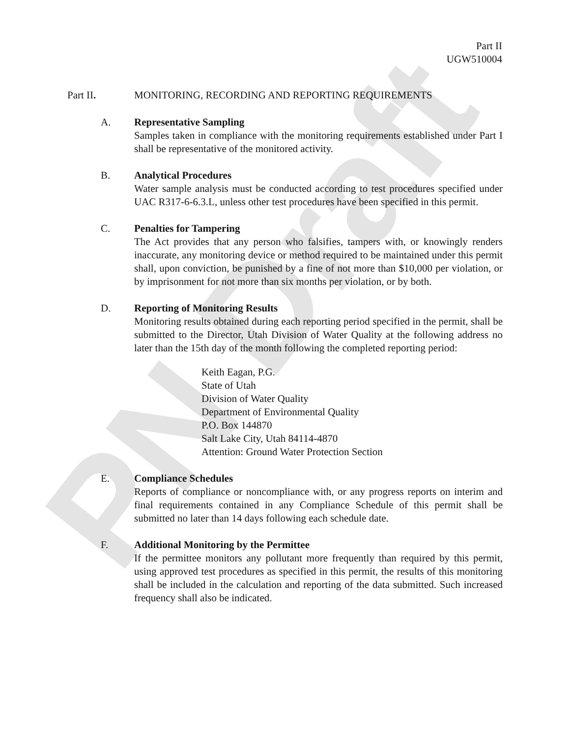PN Draft
Part II
UGW510004
Part II. MONITORING, RECORDING AND REPORTING REQUIREMENTS
A. Representative Sampling
Samples taken in compliance with the monitoring requirements established under Part I shall be representative of the monitored activity.
B. Analytical Procedures
Water sample analysis must be conducted according to test procedures specified under UAC R317-6-6.3.L, unless other test procedures have been specified in this permit.
C. Penalties for Tampering
The Act provides that any person who falsifies, tampers with, or knowingly renders inaccurate, any monitoring device or method required to be maintained under this permit shall, upon conviction, be punished by a fine of not more than $10,000 per violation, or by imprisonment for not more than six months per violation, or by both.
D. Reporting of Monitoring Results
Monitoring results obtained during each reporting period specified in the permit, shall be submitted to the Director, Utah Division of Water Quality at the following address no later than the 15th day of the month following the completed reporting period:
Keith Eagan, P.G.
State of Utah
Division of Water Quality
Department of Environmental Quality
P.O. Box 144870
Salt Lake City, Utah 84114-4870
Attention: Ground Water Protection Section
E. Compliance Schedules
Reports of compliance or noncompliance with, or any progress reports on interim and final requirements contained in any Compliance Schedule of this permit shall be submitted no later than 14 days following each schedule date.
F. Additional Monitoring by the Permittee
If the permittee monitors any pollutant more frequently than required by this permit, using approved test procedures as specified in this permit, the results of this monitoring shall be included in the calculation and reporting of the data submitted. Such increased frequency shall also be indicated.